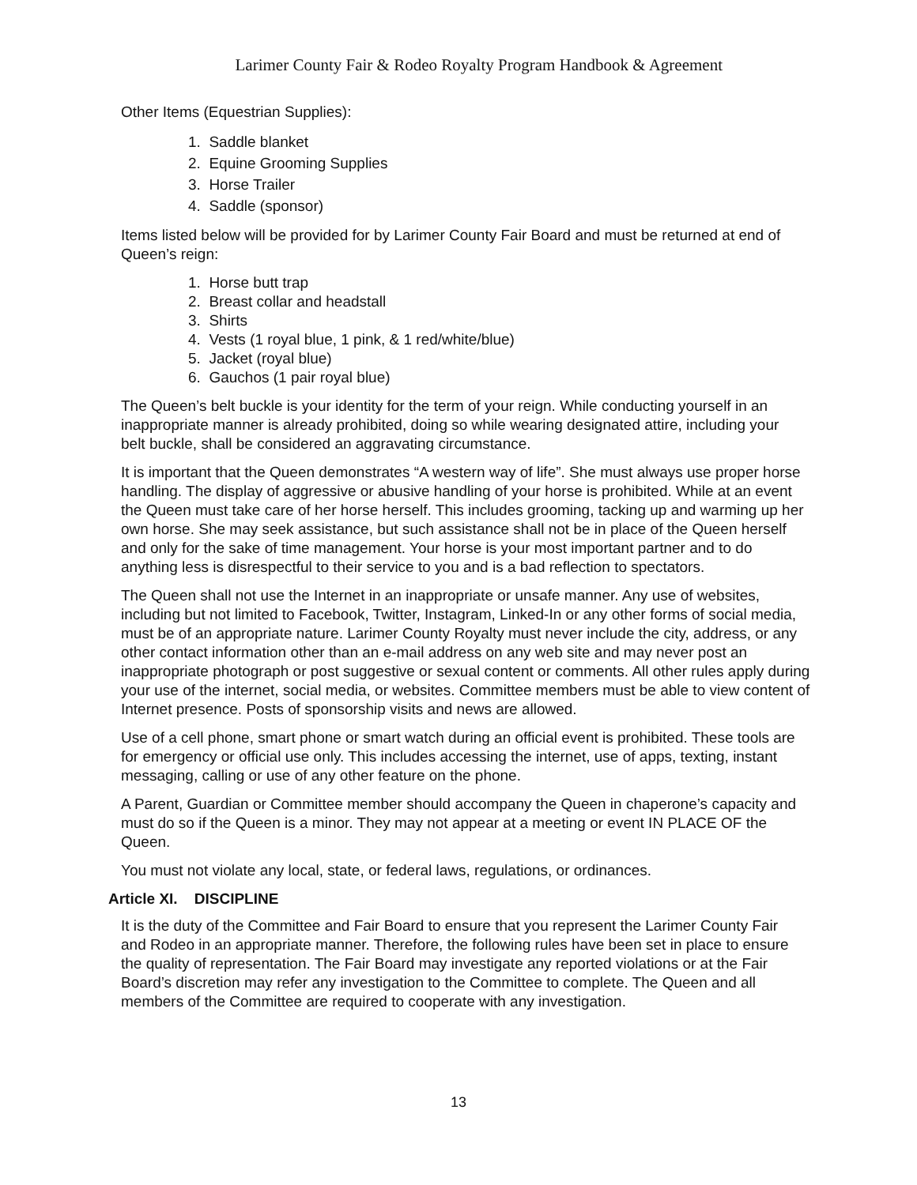Larimer County Fair & Rodeo Royalty Program Handbook & Agreement
Other Items (Equestrian Supplies):
1. Saddle blanket
2. Equine Grooming Supplies
3. Horse Trailer
4. Saddle (sponsor)
Items listed below will be provided for by Larimer County Fair Board and must be returned at end of Queen’s reign:
1. Horse butt trap
2. Breast collar and headstall
3. Shirts
4. Vests (1 royal blue, 1 pink, & 1 red/white/blue)
5. Jacket (royal blue)
6. Gauchos (1 pair royal blue)
The Queen’s belt buckle is your identity for the term of your reign. While conducting yourself in an inappropriate manner is already prohibited, doing so while wearing designated attire, including your belt buckle, shall be considered an aggravating circumstance.
It is important that the Queen demonstrates “A western way of life”. She must always use proper horse handling. The display of aggressive or abusive handling of your horse is prohibited. While at an event the Queen must take care of her horse herself. This includes grooming, tacking up and warming up her own horse. She may seek assistance, but such assistance shall not be in place of the Queen herself and only for the sake of time management. Your horse is your most important partner and to do anything less is disrespectful to their service to you and is a bad reflection to spectators.
The Queen shall not use the Internet in an inappropriate or unsafe manner. Any use of websites, including but not limited to Facebook, Twitter, Instagram, Linked-In or any other forms of social media, must be of an appropriate nature. Larimer County Royalty must never include the city, address, or any other contact information other than an e-mail address on any web site and may never post an inappropriate photograph or post suggestive or sexual content or comments. All other rules apply during your use of the internet, social media, or websites. Committee members must be able to view content of Internet presence. Posts of sponsorship visits and news are allowed.
Use of a cell phone, smart phone or smart watch during an official event is prohibited. These tools are for emergency or official use only. This includes accessing the internet, use of apps, texting, instant messaging, calling or use of any other feature on the phone.
A Parent, Guardian or Committee member should accompany the Queen in chaperone’s capacity and must do so if the Queen is a minor. They may not appear at a meeting or event IN PLACE OF the Queen.
You must not violate any local, state, or federal laws, regulations, or ordinances.
Article XI. DISCIPLINE
It is the duty of the Committee and Fair Board to ensure that you represent the Larimer County Fair and Rodeo in an appropriate manner. Therefore, the following rules have been set in place to ensure the quality of representation. The Fair Board may investigate any reported violations or at the Fair Board’s discretion may refer any investigation to the Committee to complete. The Queen and all members of the Committee are required to cooperate with any investigation.
13